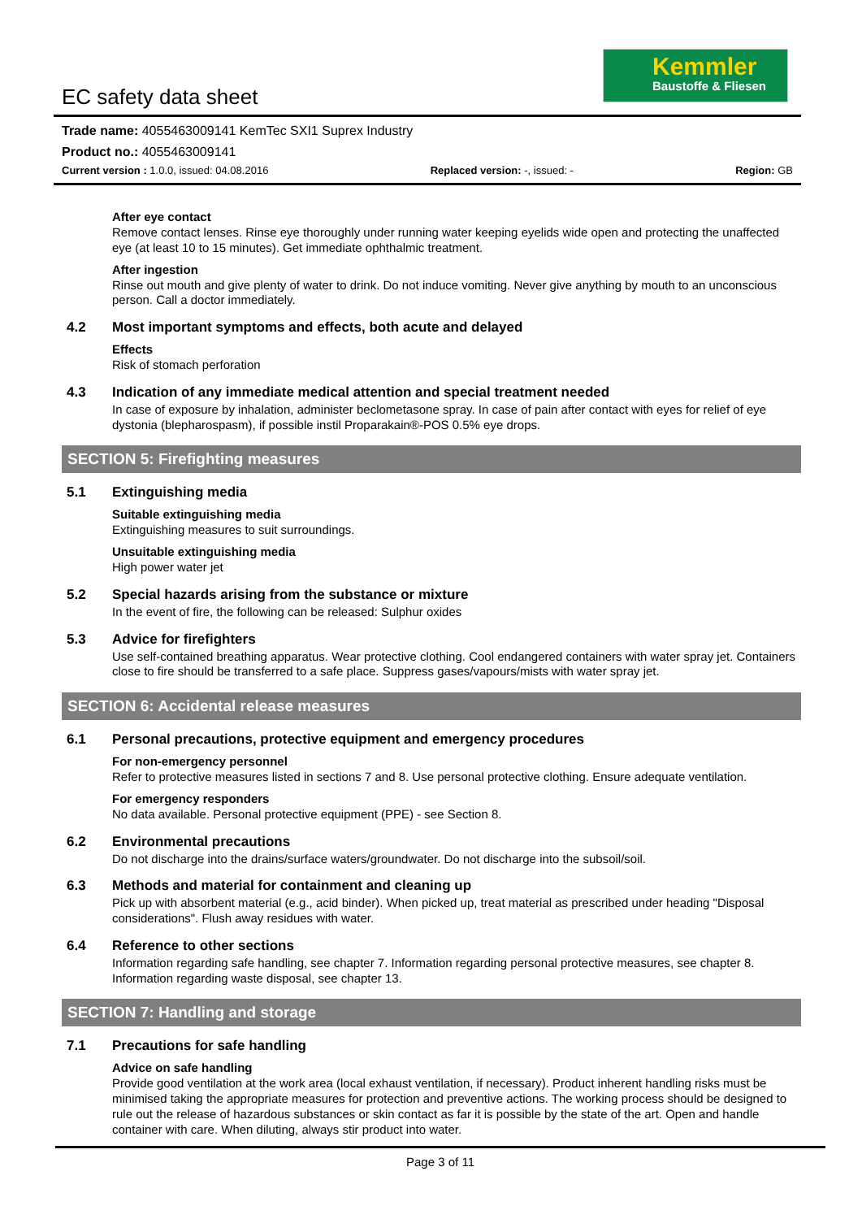Kemmler
Baustoffe & Fliesen
EC safety data sheet
Trade name: 4055463009141 KemTec SXI1 Suprex Industry
Product no.: 4055463009141
Current version : 1.0.0, issued: 04.08.2016
Replaced version: -, issued: - Region: GB
After eye contact
Remove contact lenses. Rinse eye thoroughly under running water keeping eyelids wide open and protecting the unaffected eye (at least 10 to 15 minutes). Get immediate ophthalmic treatment.
After ingestion
Rinse out mouth and give plenty of water to drink. Do not induce vomiting. Never give anything by mouth to an unconscious person. Call a doctor immediately.
4.2 Most important symptoms and effects, both acute and delayed
Effects
Risk of stomach perforation
4.3 Indication of any immediate medical attention and special treatment needed
In case of exposure by inhalation, administer beclometasone spray. In case of pain after contact with eyes for relief of eye dystonia (blepharospasm), if possible instil Proparakain®-POS 0.5% eye drops.
SECTION 5: Firefighting measures
5.1 Extinguishing media
Suitable extinguishing media
Extinguishing measures to suit surroundings.
Unsuitable extinguishing media
High power water jet
5.2 Special hazards arising from the substance or mixture
In the event of fire, the following can be released: Sulphur oxides
5.3 Advice for firefighters
Use self-contained breathing apparatus. Wear protective clothing. Cool endangered containers with water spray jet. Containers close to fire should be transferred to a safe place. Suppress gases/vapours/mists with water spray jet.
SECTION 6: Accidental release measures
6.1 Personal precautions, protective equipment and emergency procedures
For non-emergency personnel
Refer to protective measures listed in sections 7 and 8. Use personal protective clothing. Ensure adequate ventilation.
For emergency responders
No data available. Personal protective equipment (PPE) - see Section 8.
6.2 Environmental precautions
Do not discharge into the drains/surface waters/groundwater. Do not discharge into the subsoil/soil.
6.3 Methods and material for containment and cleaning up
Pick up with absorbent material (e.g., acid binder). When picked up, treat material as prescribed under heading "Disposal considerations". Flush away residues with water.
6.4 Reference to other sections
Information regarding safe handling, see chapter 7. Information regarding personal protective measures, see chapter 8. Information regarding waste disposal, see chapter 13.
SECTION 7: Handling and storage
7.1 Precautions for safe handling
Advice on safe handling
Provide good ventilation at the work area (local exhaust ventilation, if necessary). Product inherent handling risks must be minimised taking the appropriate measures for protection and preventive actions. The working process should be designed to rule out the release of hazardous substances or skin contact as far it is possible by the state of the art. Open and handle container with care. When diluting, always stir product into water.
Page 3 of 11